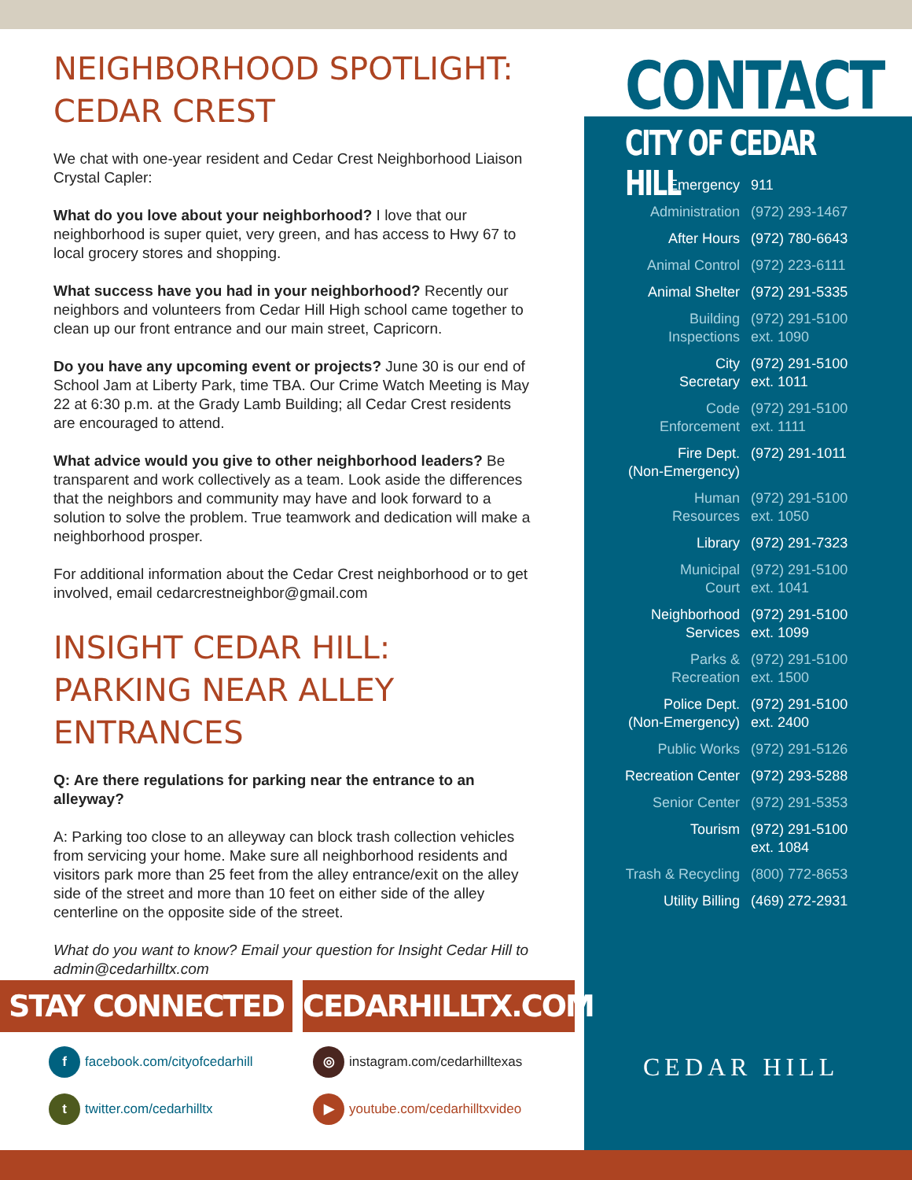NEIGHBORHOOD SPOTLIGHT: CEDAR CREST
We chat with one-year resident and Cedar Crest Neighborhood Liaison Crystal Capler:
What do you love about your neighborhood? I love that our neighborhood is super quiet, very green, and has access to Hwy 67 to local grocery stores and shopping.
What success have you had in your neighborhood? Recently our neighbors and volunteers from Cedar Hill High school came together to clean up our front entrance and our main street, Capricorn.
Do you have any upcoming event or projects? June 30 is our end of School Jam at Liberty Park, time TBA. Our Crime Watch Meeting is May 22 at 6:30 p.m. at the Grady Lamb Building; all Cedar Crest residents are encouraged to attend.
What advice would you give to other neighborhood leaders? Be transparent and work collectively as a team. Look aside the differences that the neighbors and community may have and look forward to a solution to solve the problem. True teamwork and dedication will make a neighborhood prosper.
For additional information about the Cedar Crest neighborhood or to get involved, email cedarcrestneighbor@gmail.com
INSIGHT CEDAR HILL: PARKING NEAR ALLEY ENTRANCES
Q: Are there regulations for parking near the entrance to an alleyway?
A: Parking too close to an alleyway can block trash collection vehicles from servicing your home. Make sure all neighborhood residents and visitors park more than 25 feet from the alley entrance/exit on the alley side of the street and more than 10 feet on either side of the alley centerline on the opposite side of the street.
What do you want to know? Email your question for Insight Cedar Hill to admin@cedarhilltx.com
CONTACT
CITY OF CEDAR HILL
| Emergency | 911 |
| Administration | (972) 293-1467 |
| After Hours | (972) 780-6643 |
| Animal Control | (972) 223-6111 |
| Animal Shelter | (972) 291-5335 |
| Building Inspections | (972) 291-5100 ext. 1090 |
| City Secretary | (972) 291-5100 ext. 1011 |
| Code Enforcement | (972) 291-5100 ext. 1111 |
| Fire Dept. (Non-Emergency) | (972) 291-1011 |
| Human Resources | (972) 291-5100 ext. 1050 |
| Library | (972) 291-7323 |
| Municipal Court | (972) 291-5100 ext. 1041 |
| Neighborhood Services | (972) 291-5100 ext. 1099 |
| Parks & Recreation | (972) 291-5100 ext. 1500 |
| Police Dept. (Non-Emergency) | (972) 291-5100 ext. 2400 |
| Public Works | (972) 291-5126 |
| Recreation Center | (972) 293-5288 |
| Senior Center | (972) 291-5353 |
| Tourism | (972) 291-5100 ext. 1084 |
| Trash & Recycling | (800) 772-8653 |
| Utility Billing | (469) 272-2931 |
CEDAR HILL
STAY CONNECTED CEDARHILLTX.COM
f facebook.com/cityofcedarhill ◎ instagram.com/cedarhilltexas
t twitter.com/cedarhilltx ▶ youtube.com/cedarhilltxvideo